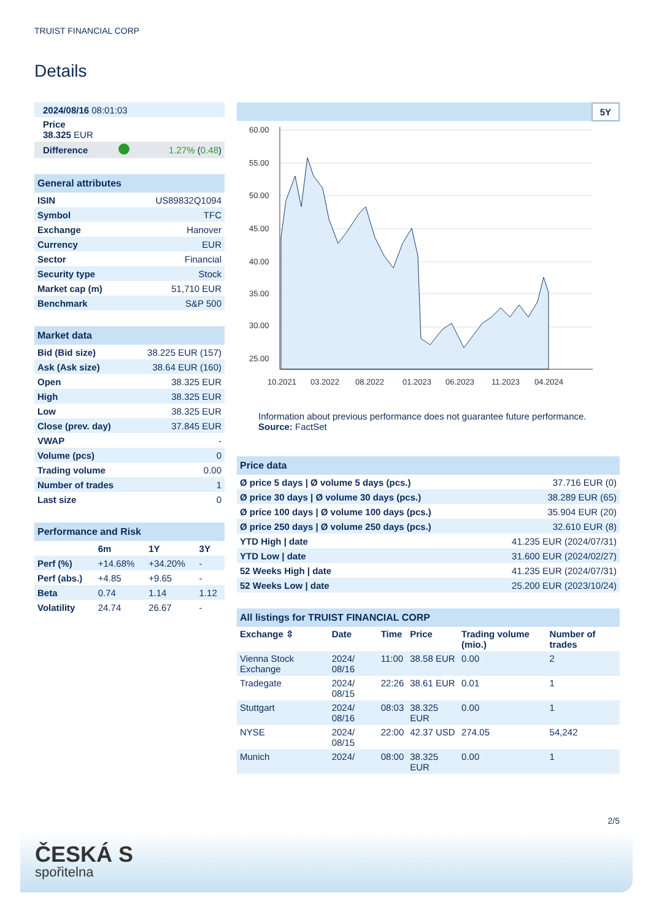TRUIST FINANCIAL CORP
Details
| 2024/08/16 08:01:03 | | |
| Price 38.325 EUR | | |
| Difference | | 1.27% ( 0.48 ) |
| General attributes | |
| ISIN | US89832Q1094 |
| Symbol | TFC |
| Exchange | Hanover |
| Currency | EUR |
| Sector | Financial |
| Security type | Stock |
| Market cap (m) | 51,710 EUR |
| Benchmark | S&P 500 |
| Market data | |
| Bid (Bid size) | 38.225 EUR (157) |
| Ask (Ask size) | 38.64 EUR (160) |
| Open | 38.325 EUR |
| High | 38.325 EUR |
| Low | 38.325 EUR |
| Close (prev. day) | 37.845 EUR |
| VWAP | - |
| Volume (pcs) | 0 |
| Trading volume | 0.00 |
| Number of trades | 1 |
| Last size | 0 |
| Performance and Risk | | | |
| | 6m | 1Y | 3Y |
| Perf (%) | +14.68% | +34.20% | - |
| Perf (abs.) | +4.85 | +9.65 | - |
| Beta | 0.74 | 1.14 | 1.12 |
| Volatility | 24.74 | 26.67 | - |
5Y
60.00
55.00
50.00
45.00
40.00
35.00
30.00
25.00
10.2021
03.2022
08.2022
01.2023
06.2023
11.2023
04.2024
Information about previous performance does not guarantee future performance.
Source: FactSet
| Price data | |
| Ø price 5 days / Ø volume 5 days (pcs.) | 37.716 EUR (0) |
| Ø price 30 days / Ø volume 30 days (pcs.) | 38.289 EUR (65) |
| Ø price 100 days / Ø volume 100 days (pcs.) | 35.904 EUR (20) |
| Ø price 250 days / Ø volume 250 days (pcs.) | 32.610 EUR (8) |
| YTD High / date | 41.235 EUR (2024/07/31) |
| YTD Low / date | 31.600 EUR (2024/02/27) |
| 52 Weeks High / date | 41.235 EUR (2024/07/31) |
| 52 Weeks Low / date | 25.200 EUR (2023/10/24) |
| All listings for TRUIST FINANCIAL CORP | | | | | |
| Exchange ⇳ | Date | Time | Price | Trading volume (mio.) | Number of trades |
| Vienna Stock Exchange | 2024/ 08/16 | 11:00 | 38.58 EUR | 0.00 | 2 |
| Tradegate | 2024/ 08/15 | 22:26 | 38.61 EUR | 0.01 | 1 |
| Stuttgart | 2024/ 08/16 | 08:03 | 38.325 EUR | 0.00 | 1 |
| NYSE | 2024/ 08/15 | 22:00 | 42.37 USD | 274.05 | 54,242 |
| Munich | 2024/ | 08:00 | 38.325 EUR | 0.00 | 1 |
2/5
ČESKÁ S
spořitelna